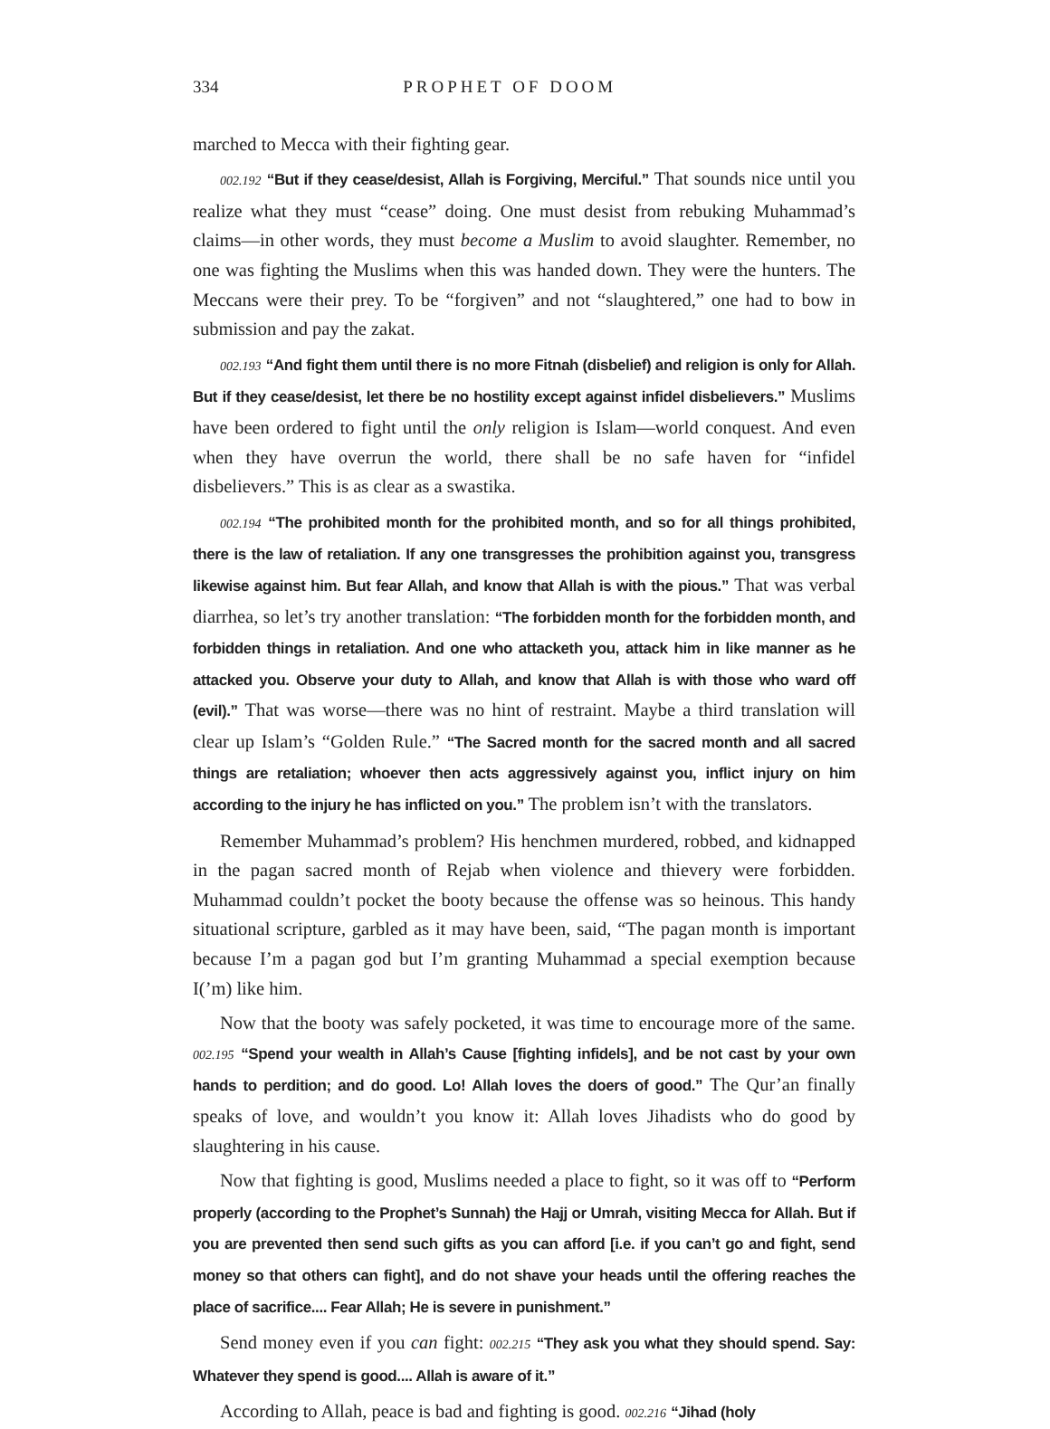334 PROPHET OF DOOM
marched to Mecca with their fighting gear.
002.192 “But if they cease/desist, Allah is Forgiving, Merciful.” That sounds nice until you realize what they must “cease” doing. One must desist from rebuking Muhammad’s claims—in other words, they must become a Muslim to avoid slaughter. Remember, no one was fighting the Muslims when this was handed down. They were the hunters. The Meccans were their prey. To be “forgiven” and not “slaughtered,” one had to bow in submission and pay the zakat.
002.193 “And fight them until there is no more Fitnah (disbelief) and religion is only for Allah. But if they cease/desist, let there be no hostility except against infidel disbelievers.” Muslims have been ordered to fight until the only religion is Islam—world conquest. And even when they have overrun the world, there shall be no safe haven for “infidel disbelievers.” This is as clear as a swastika.
002.194 “The prohibited month for the prohibited month, and so for all things prohibited, there is the law of retaliation. If any one transgresses the prohibition against you, transgress likewise against him. But fear Allah, and know that Allah is with the pious.” That was verbal diarrhea, so let’s try another translation: “The forbidden month for the forbidden month, and forbidden things in retaliation. And one who attacketh you, attack him in like manner as he attacked you. Observe your duty to Allah, and know that Allah is with those who ward off (evil).” That was worse—there was no hint of restraint. Maybe a third translation will clear up Islam’s “Golden Rule.” “The Sacred month for the sacred month and all sacred things are retaliation; whoever then acts aggressively against you, inflict injury on him according to the injury he has inflicted on you.” The problem isn’t with the translators.
Remember Muhammad’s problem? His henchmen murdered, robbed, and kidnapped in the pagan sacred month of Rejab when violence and thievery were forbidden. Muhammad couldn’t pocket the booty because the offense was so heinous. This handy situational scripture, garbled as it may have been, said, “The pagan month is important because I’m a pagan god but I’m granting Muhammad a special exemption because I(’m) like him.
Now that the booty was safely pocketed, it was time to encourage more of the same. 002.195 “Spend your wealth in Allah’s Cause [fighting infidels], and be not cast by your own hands to perdition; and do good. Lo! Allah loves the doers of good.” The Qur’an finally speaks of love, and wouldn’t you know it: Allah loves Jihadists who do good by slaughtering in his cause.
Now that fighting is good, Muslims needed a place to fight, so it was off to “Perform properly (according to the Prophet’s Sunnah) the Hajj or Umrah, visiting Mecca for Allah. But if you are prevented then send such gifts as you can afford [i.e. if you can’t go and fight, send money so that others can fight], and do not shave your heads until the offering reaches the place of sacrifice.... Fear Allah; He is severe in punishment.”
Send money even if you can fight: 002.215 “They ask you what they should spend. Say: Whatever they spend is good.... Allah is aware of it.”
According to Allah, peace is bad and fighting is good. 002.216 “Jihad (holy